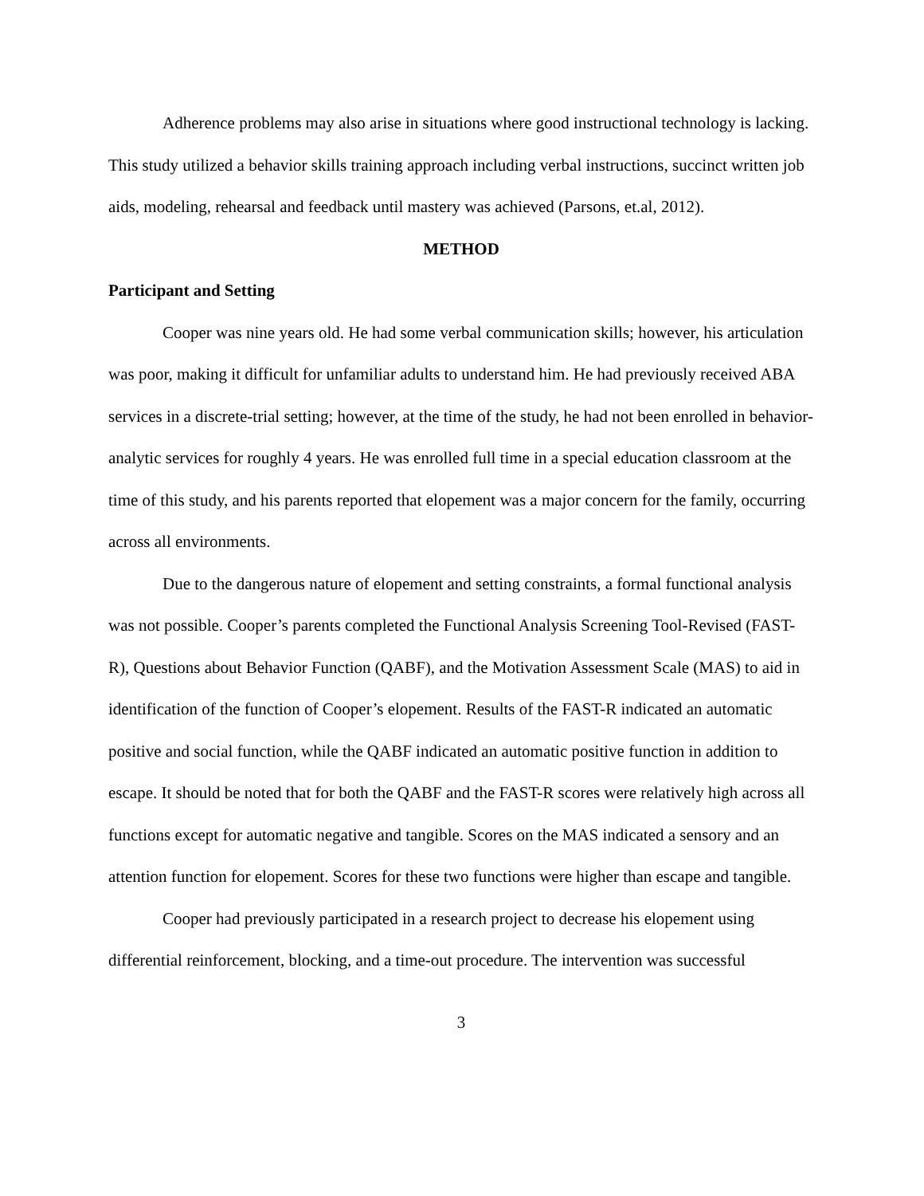Adherence problems may also arise in situations where good instructional technology is lacking. This study utilized a behavior skills training approach including verbal instructions, succinct written job aids, modeling, rehearsal and feedback until mastery was achieved (Parsons, et.al, 2012).
METHOD
Participant and Setting
Cooper was nine years old. He had some verbal communication skills; however, his articulation was poor, making it difficult for unfamiliar adults to understand him. He had previously received ABA services in a discrete-trial setting; however, at the time of the study, he had not been enrolled in behavior-analytic services for roughly 4 years. He was enrolled full time in a special education classroom at the time of this study, and his parents reported that elopement was a major concern for the family, occurring across all environments.
Due to the dangerous nature of elopement and setting constraints, a formal functional analysis was not possible. Cooper’s parents completed the Functional Analysis Screening Tool-Revised (FAST-R), Questions about Behavior Function (QABF), and the Motivation Assessment Scale (MAS) to aid in identification of the function of Cooper’s elopement. Results of the FAST-R indicated an automatic positive and social function, while the QABF indicated an automatic positive function in addition to escape. It should be noted that for both the QABF and the FAST-R scores were relatively high across all functions except for automatic negative and tangible. Scores on the MAS indicated a sensory and an attention function for elopement. Scores for these two functions were higher than escape and tangible.
Cooper had previously participated in a research project to decrease his elopement using differential reinforcement, blocking, and a time-out procedure. The intervention was successful
3